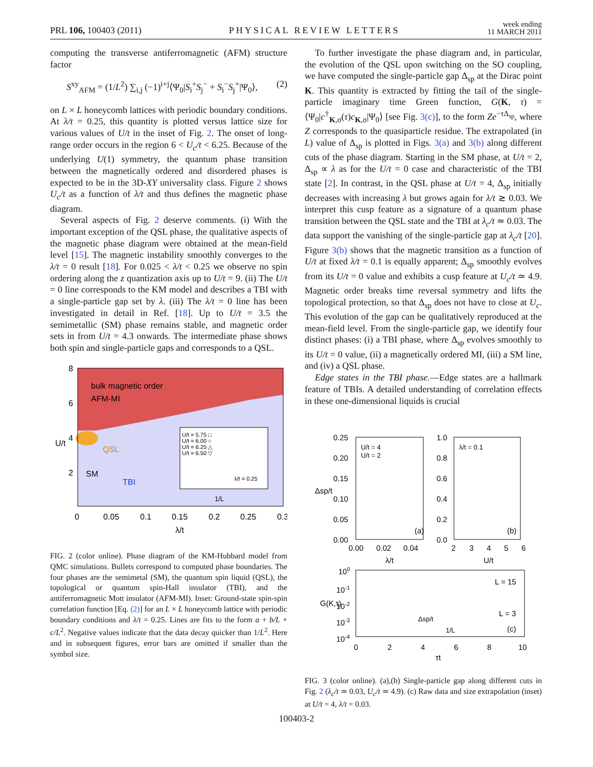PRL 106, 100403 (2011) PHYSICAL REVIEW LETTERS week ending
11 MARCH 2011
computing the transverse antiferromagnetic (AFM) structure factor
S<sup>xy</sup><sub>AFM</sub> = (1/L<sup>2</sup>) ∑<sub>i,j</sub> (−1)<sup>i+j</sup>⟨Ψ<sub>0</sub>|S<sub>i</sub><sup>+</sup>S<sub>j</sub><sup>−</sup> + S<sub>i</sub><sup>−</sup>S<sub>j</sub><sup>+</sup>|Ψ<sub>0</sub>⟩, (2)
on L × L honeycomb lattices with periodic boundary conditions. At λ/t = 0.25, this quantity is plotted versus lattice size for various values of U/t in the inset of Fig. 2. The onset of long-range order occurs in the region 6 < U<sub>c</sub>/t < 6.25. Because of the underlying U(1) symmetry, the quantum phase transition between the magnetically ordered and disordered phases is expected to be in the 3D-XY universality class. Figure 2 shows U<sub>c</sub>/t as a function of λ/t and thus defines the magnetic phase diagram.
Several aspects of Fig. 2 deserve comments. (i) With the important exception of the QSL phase, the qualitative aspects of the magnetic phase diagram were obtained at the mean-field level [15]. The magnetic instability smoothly converges to the λ/t = 0 result [18]. For 0.025 < λ/t < 0.25 we observe no spin ordering along the z quantization axis up to U/t = 9. (ii) The U/t = 0 line corresponds to the KM model and describes a TBI with a single-particle gap set by λ. (iii) The λ/t = 0 line has been investigated in detail in Ref. [18]. Up to U/t = 3.5 the semimetallic (SM) phase remains stable, and magnetic order sets in from U/t = 4.3 onwards. The intermediate phase shows both spin and single-particle gaps and corresponds to a QSL.
bulk magnetic order
AFM-MI
QSL
SM
TBI
U/t = 5.75 □
U/t = 6.00 ○
U/t = 6.25 △
U/t = 6.50 ▽
λ/t = 0.25
1/L
8
6
4
2
U/t
0
0.05
0.1
0.15
0.2
0.25
0.3
λ/t
FIG. 2 (color online). Phase diagram of the KM-Hubbard model from QMC simulations. Bullets correspond to computed phase boundaries. The four phases are the semimetal (SM), the quantum spin liquid (QSL), the topological or quantum spin-Hall insulator (TBI), and the antiferromagnetic Mott insulator (AFM-MI). Inset: Ground-state spin-spin correlation function [Eq. (2)] for an L × L honeycomb lattice with periodic boundary conditions and λ/t = 0.25. Lines are fits to the form a + b/L + c/L<sup>2</sup>. Negative values indicate that the data decay quicker than 1/L<sup>2</sup>. Here and in subsequent figures, error bars are omitted if smaller than the symbol size.
To further investigate the phase diagram and, in particular, the evolution of the QSL upon switching on the SO coupling, we have computed the single-particle gap Δ<sub>sp</sub> at the Dirac point K. This quantity is extracted by fitting the tail of the single-particle imaginary time Green function, G(K, τ) = ⟨Ψ<sub>0</sub>|c<sup>†</sup><sub>K,σ</sub>(τ)c<sub>K,σ</sub>|Ψ<sub>0</sub>⟩ [see Fig. 3(c)], to the form Ze<sup>−τΔ<sub>sp</sub></sup>, where Z corresponds to the quasiparticle residue. The extrapolated (in L) value of Δ<sub>sp</sub> is plotted in Figs. 3(a) and 3(b) along different cuts of the phase diagram. Starting in the SM phase, at U/t = 2, Δ<sub>sp</sub> ∝ λ as for the U/t = 0 case and characteristic of the TBI state [2]. In contrast, in the QSL phase at U/t = 4, Δ<sub>sp</sub> initially decreases with increasing λ but grows again for λ/t ≳ 0.03. We interpret this cusp feature as a signature of a quantum phase transition between the QSL state and the TBI at λ<sub>c</sub>/t ≃ 0.03. The data support the vanishing of the single-particle gap at λ<sub>c</sub>/t [20]. Figure 3(b) shows that the magnetic transition as a function of U/t at fixed λ/t = 0.1 is equally apparent; Δ<sub>sp</sub> smoothly evolves from its U/t = 0 value and exhibits a cusp feature at U<sub>c</sub>/t ≃ 4.9. Magnetic order breaks time reversal symmetry and lifts the topological protection, so that Δ<sub>sp</sub> does not have to close at U<sub>c</sub>. This evolution of the gap can be qualitatively reproduced at the mean-field level. From the single-particle gap, we identify four distinct phases: (i) a TBI phase, where Δ<sub>sp</sub> evolves smoothly to its U/t = 0 value, (ii) a magnetically ordered MI, (iii) a SM line, and (iv) a QSL phase.
Edge states in the TBI phase.—Edge states are a hallmark feature of TBIs. A detailed understanding of correlation effects in these one-dimensional liquids is crucial
U/t = 4
U/t = 2
λ/t = 0.1
(a)
(b)
(c)
0.25
0.20
0.15
0.10
0.05
0.00
1.0
0.8
0.6
0.4
0.2
0.0
0.00
0.02
0.04
2
3
4
5
6
λ/t
U/t
Δsp/t
100
10-1
10-2
10-3
10-4
G(K,τ)
L = 15
L = 3
Δsp/t
1/L
0
2
4
6
8
10
τt
FIG. 3 (color online). (a),(b) Single-particle gap along different cuts in Fig. 2 (λ<sub>c</sub>/t ≃ 0.03, U<sub>c</sub>/t ≃ 4.9). (c) Raw data and size extrapolation (inset) at U/t = 4, λ/t = 0.03.
100403-2